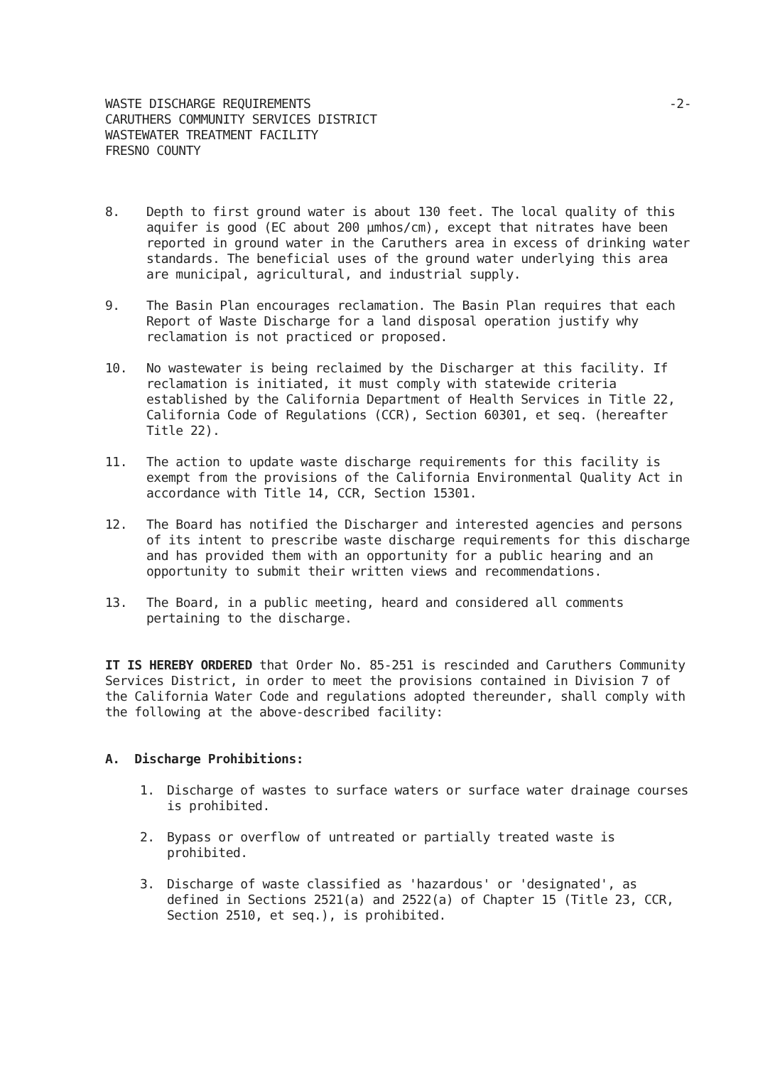WASTE DISCHARGE REQUIREMENTS
CARUTHERS COMMUNITY SERVICES DISTRICT
WASTEWATER TREATMENT FACILITY
FRESNO COUNTY
-2-
8. Depth to first ground water is about 130 feet. The local quality of this aquifer is good (EC about 200 µmhos/cm), except that nitrates have been reported in ground water in the Caruthers area in excess of drinking water standards. The beneficial uses of the ground water underlying this area are municipal, agricultural, and industrial supply.
9. The Basin Plan encourages reclamation. The Basin Plan requires that each Report of Waste Discharge for a land disposal operation justify why reclamation is not practiced or proposed.
10. No wastewater is being reclaimed by the Discharger at this facility. If reclamation is initiated, it must comply with statewide criteria established by the California Department of Health Services in Title 22, California Code of Regulations (CCR), Section 60301, et seq. (hereafter Title 22).
11. The action to update waste discharge requirements for this facility is exempt from the provisions of the California Environmental Quality Act in accordance with Title 14, CCR, Section 15301.
12. The Board has notified the Discharger and interested agencies and persons of its intent to prescribe waste discharge requirements for this discharge and has provided them with an opportunity for a public hearing and an opportunity to submit their written views and recommendations.
13. The Board, in a public meeting, heard and considered all comments pertaining to the discharge.
IT IS HEREBY ORDERED that Order No. 85-251 is rescinded and Caruthers Community Services District, in order to meet the provisions contained in Division 7 of the California Water Code and regulations adopted thereunder, shall comply with the following at the above-described facility:
A. Discharge Prohibitions:
1. Discharge of wastes to surface waters or surface water drainage courses is prohibited.
2. Bypass or overflow of untreated or partially treated waste is prohibited.
3. Discharge of waste classified as 'hazardous' or 'designated', as defined in Sections 2521(a) and 2522(a) of Chapter 15 (Title 23, CCR, Section 2510, et seq.), is prohibited.